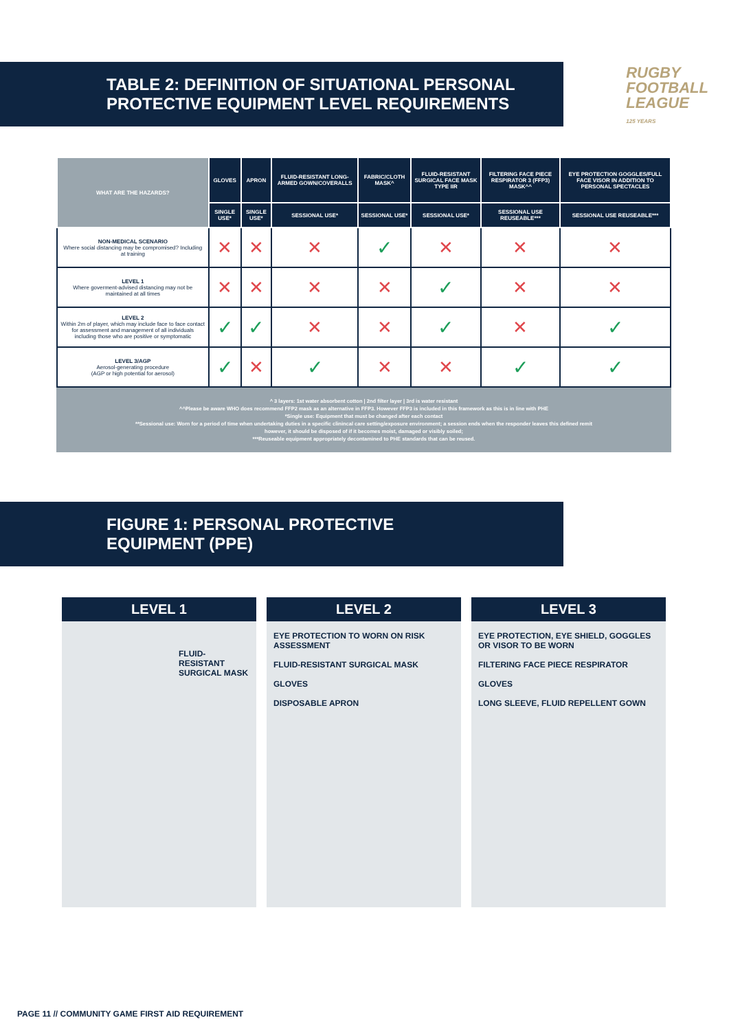TABLE 2: DEFINITION OF SITUATIONAL PERSONAL
PROTECTIVE EQUIPMENT LEVEL REQUIREMENTS
RUGBY
FOOTBALL
LEAGUE
125 YEARS
| WHAT ARE THE HAZARDS? | GLOVES | APRON | FLUID-RESISTANT LONG-ARMED GOWN/COVERALLS | FABRIC/CLOTH MASK^ | FLUID-RESISTANT SURGICAL FACE MASK TYPE IIR | FILTERING FACE PIECE RESPIRATOR 3 (FFP3) MASK^^ | EYE PROTECTION GOGGLES/FULL FACE VISOR IN ADDITION TO PERSONAL SPECTACLES |
| --- | --- | --- | --- | --- | --- | --- | --- |
| | SINGLE USE* | SINGLE USE* | SESSIONAL USE* | SESSIONAL USE* | SESSIONAL USE* | SESSIONAL USE REUSEABLE*** | SESSIONAL USE REUSEABLE*** |
| NON-MEDICAL SCENARIO Where social distancing may be compromised? Including at training | ✕ | ✕ | ✕ | ✓ | ✕ | ✕ | ✕ |
| LEVEL 1 Where goverment-advised distancing may not be maintained at all times | ✕ | ✕ | ✕ | ✕ | ✓ | ✕ | ✕ |
| LEVEL 2 Within 2m of player, which may include face to face contact for assessment and management of all individuals including those who are positive or symptomatic | ✓ | ✓ | ✕ | ✕ | ✓ | ✕ | ✓ |
| LEVEL 3/AGP Aerosol-generating procedure (AGP or high potential for aerosol) | ✓ | ✕ | ✓ | ✕ | ✕ | ✓ | ✓ |
^ 3 layers: 1st water absorbent cotton | 2nd filter layer | 3rd is water resistant
^^Please be aware WHO does recommend FFP2 mask as an alternative in FFP3. However FFP3 is included in this framework as this is in line with PHE
*Single use: Equipment that must be changed after each contact
**Sessional use: Worn for a period of time when undertaking duties in a specific clinincal care setting/exposure environment; a session ends when the responder leaves this defined remit
however, it should be disposed of if it becomes moist, damaged or visibly soiled;
***Reuseable equipment appropriately decontamined to PHE standards that can be reused.
FIGURE 1: PERSONAL PROTECTIVE
EQUIPMENT (PPE)
LEVEL 1
FLUID-RESISTANT SURGICAL MASK
LEVEL 2
EYE PROTECTION TO WORN ON RISK ASSESSMENT
FLUID-RESISTANT SURGICAL MASK
GLOVES
DISPOSABLE APRON
LEVEL 3
EYE PROTECTION, EYE SHIELD, GOGGLES OR VISOR TO BE WORN
FILTERING FACE PIECE RESPIRATOR
GLOVES
LONG SLEEVE, FLUID REPELLENT GOWN
PAGE 11 // COMMUNITY GAME FIRST AID REQUIREMENT